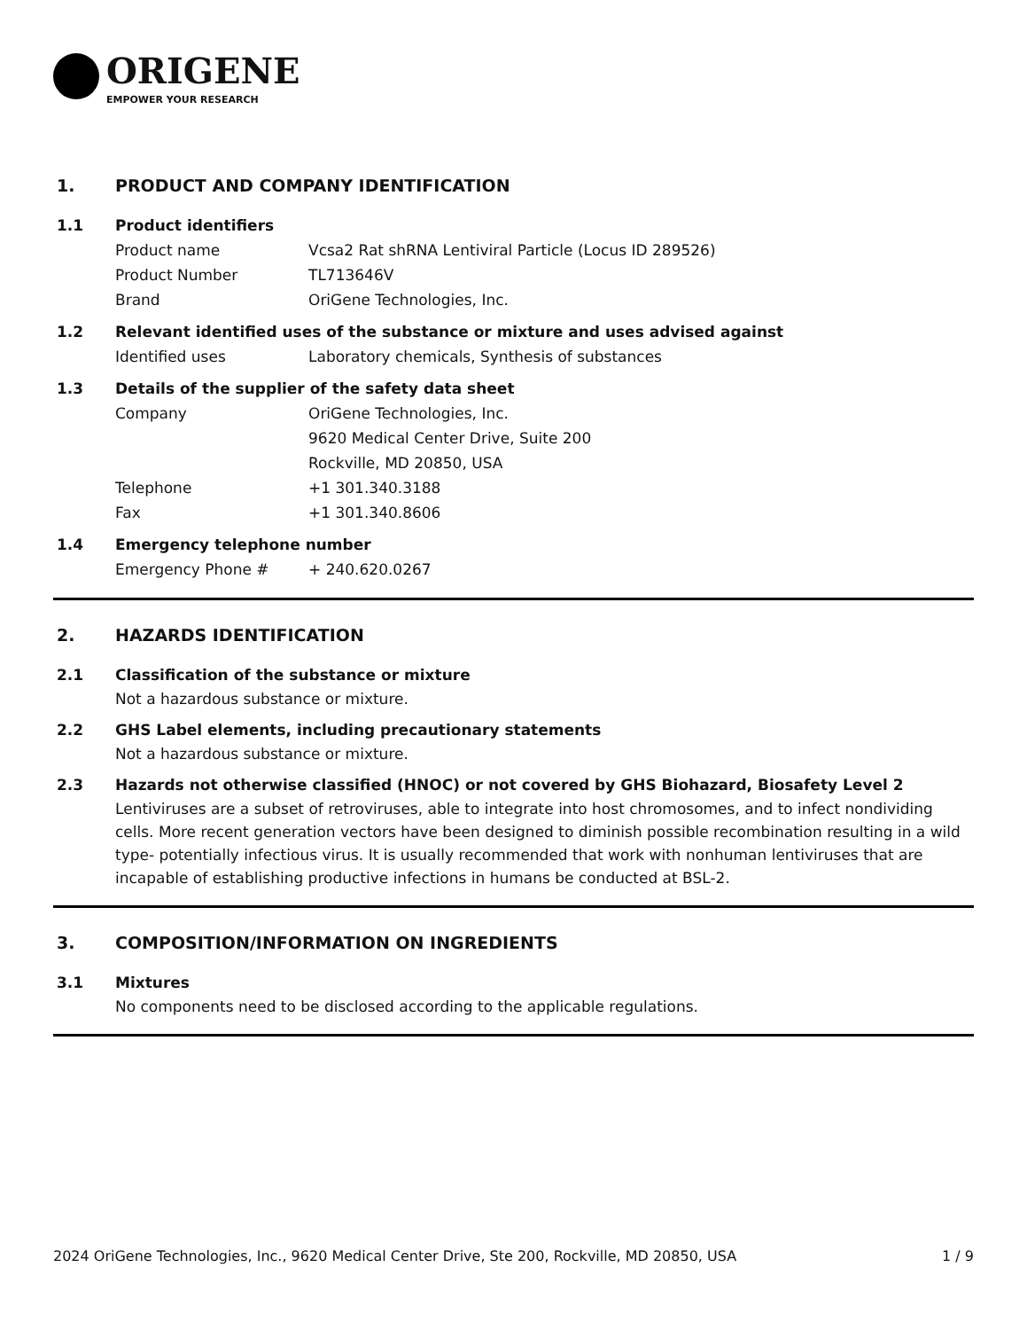ORIGENE
EMPOWER YOUR RESEARCH
1. PRODUCT AND COMPANY IDENTIFICATION
1.1 Product identifiers
Product name Vcsa2 Rat shRNA Lentiviral Particle (Locus ID 289526)
Product Number TL713646V
Brand OriGene Technologies, Inc.
1.2 Relevant identified uses of the substance or mixture and uses advised against
Identified uses Laboratory chemicals, Synthesis of substances
1.3 Details of the supplier of the safety data sheet
Company OriGene Technologies, Inc.
9620 Medical Center Drive, Suite 200
Rockville, MD 20850, USA
Telephone +1 301.340.3188
Fax +1 301.340.8606
1.4 Emergency telephone number
Emergency Phone # + 240.620.0267
2. HAZARDS IDENTIFICATION
2.1 Classification of the substance or mixture
Not a hazardous substance or mixture.
2.2 GHS Label elements, including precautionary statements
Not a hazardous substance or mixture.
2.3 Hazards not otherwise classified (HNOC) or not covered by GHS Biohazard, Biosafety Level 2
Lentiviruses are a subset of retroviruses, able to integrate into host chromosomes, and to infect nondividing cells. More recent generation vectors have been designed to diminish possible recombination resulting in a wild type- potentially infectious virus. It is usually recommended that work with nonhuman lentiviruses that are incapable of establishing productive infections in humans be conducted at BSL-2.
3. COMPOSITION/INFORMATION ON INGREDIENTS
3.1 Mixtures
No components need to be disclosed according to the applicable regulations.
2024 OriGene Technologies, Inc., 9620 Medical Center Drive, Ste 200, Rockville, MD 20850, USA 1 / 9